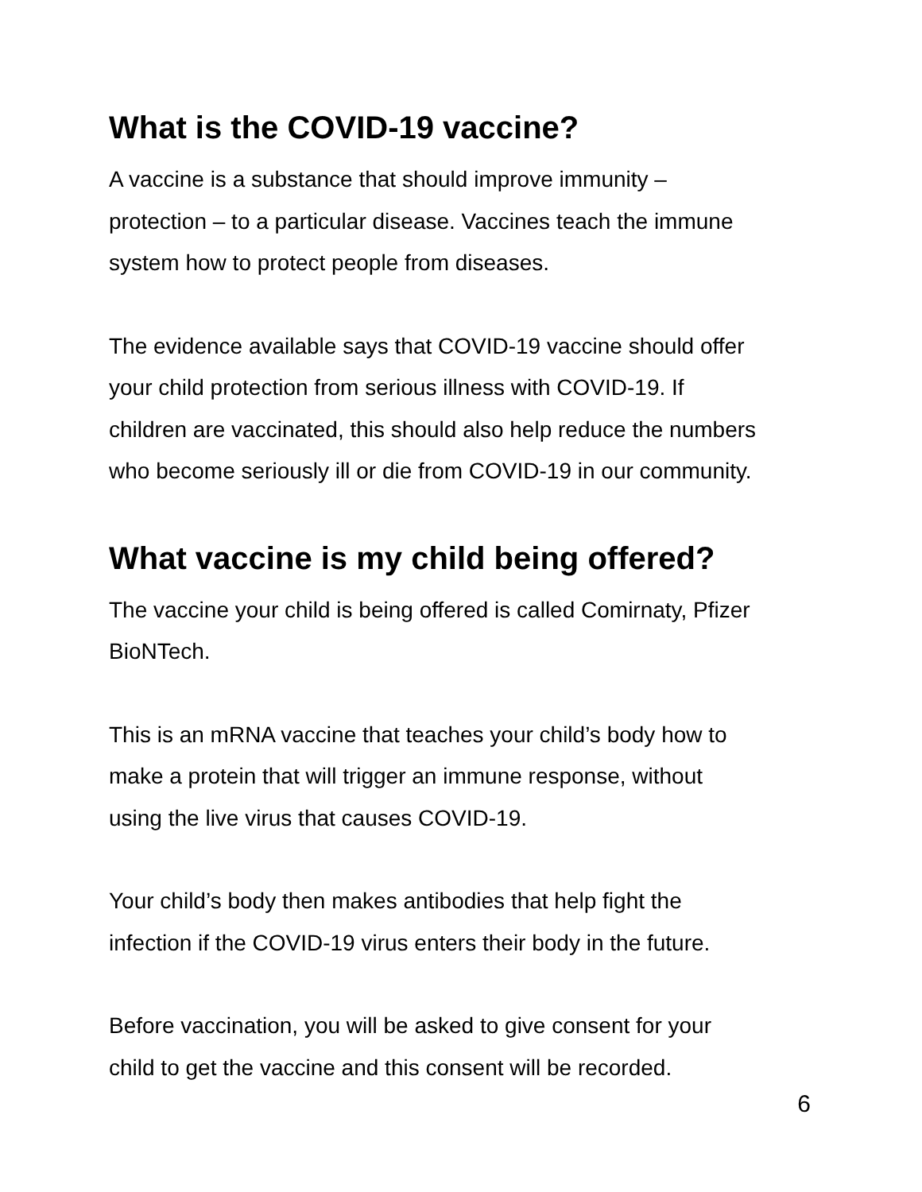What is the COVID-19 vaccine?
A vaccine is a substance that should improve immunity –
protection – to a particular disease. Vaccines teach the immune
system how to protect people from diseases.
The evidence available says that COVID-19 vaccine should offer
your child protection from serious illness with COVID-19. If
children are vaccinated, this should also help reduce the numbers
who become seriously ill or die from COVID-19 in our community.
What vaccine is my child being offered?
The vaccine your child is being offered is called Comirnaty, Pfizer
BioNTech.
This is an mRNA vaccine that teaches your child’s body how to
make a protein that will trigger an immune response, without
using the live virus that causes COVID-19.
Your child’s body then makes antibodies that help fight the
infection if the COVID-19 virus enters their body in the future.
Before vaccination, you will be asked to give consent for your
child to get the vaccine and this consent will be recorded.
6